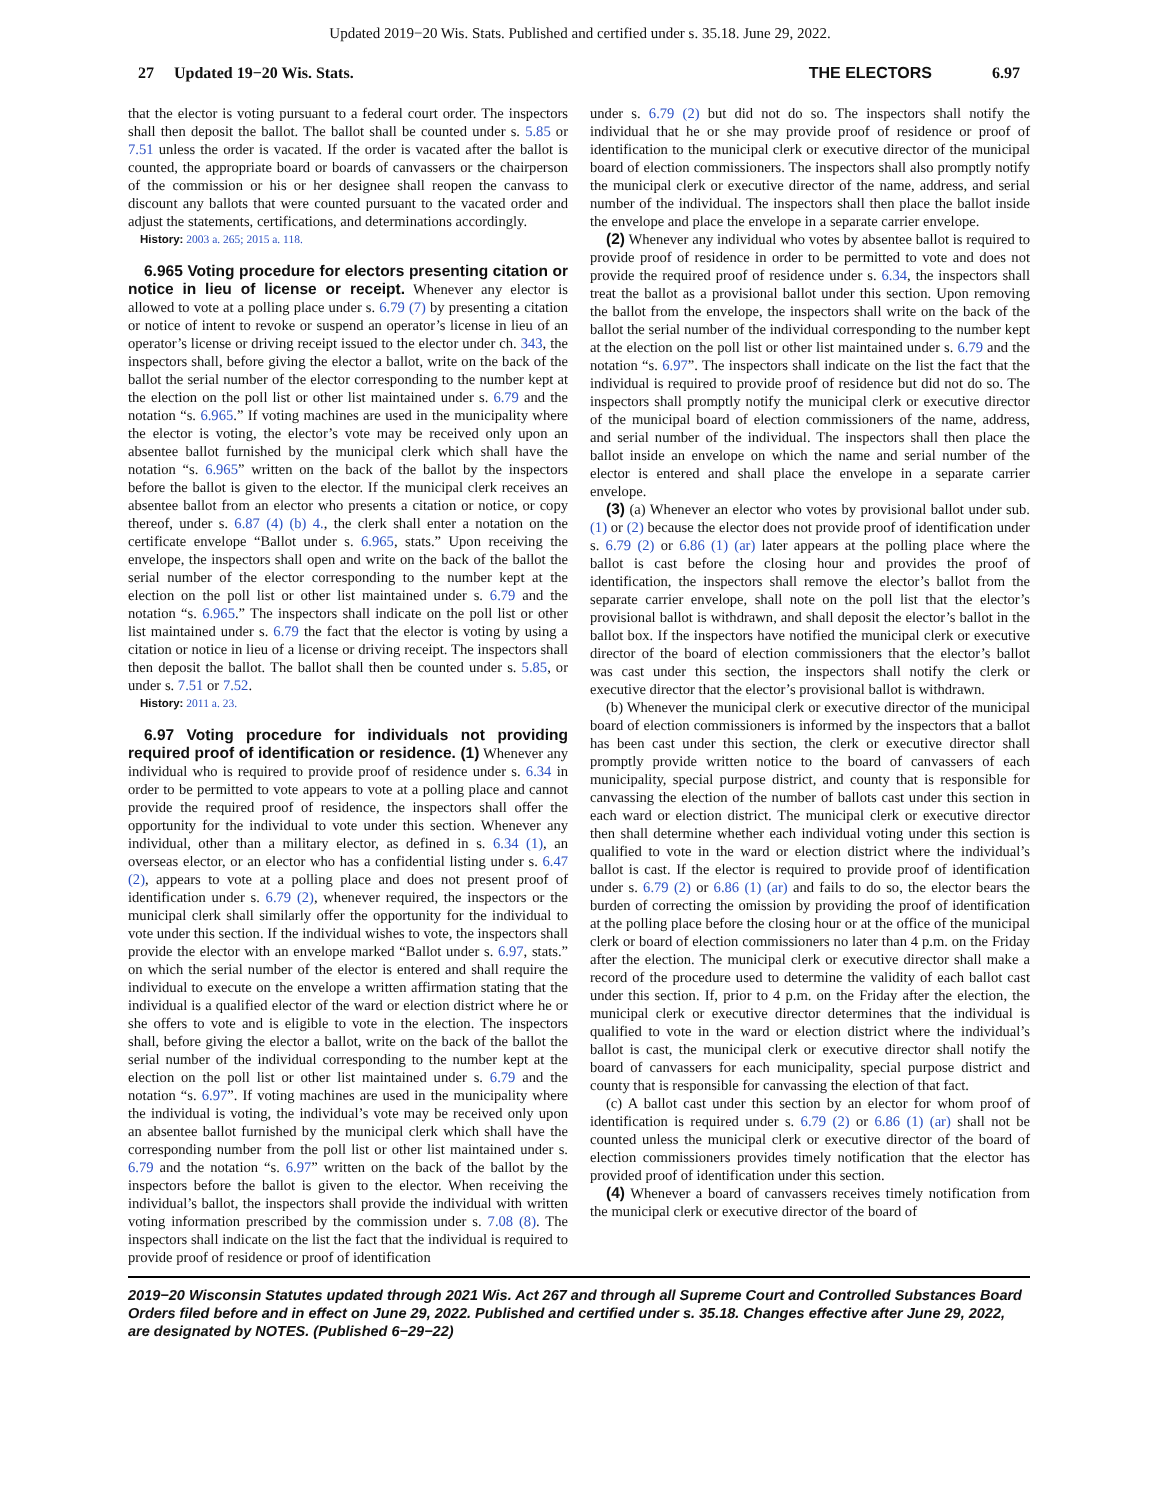Updated 2019−20 Wis. Stats. Published and certified under s. 35.18. June 29, 2022.
27 Updated 19−20 Wis. Stats.
THE ELECTORS 6.97
that the elector is voting pursuant to a federal court order. The inspectors shall then deposit the ballot. The ballot shall be counted under s. 5.85 or 7.51 unless the order is vacated. If the order is vacated after the ballot is counted, the appropriate board or boards of canvassers or the chairperson of the commission or his or her designee shall reopen the canvass to discount any ballots that were counted pursuant to the vacated order and adjust the statements, certifications, and determinations accordingly.
History: 2003 a. 265; 2015 a. 118.
6.965 Voting procedure for electors presenting citation or notice in lieu of license or receipt. Whenever any elector is allowed to vote at a polling place under s. 6.79 (7) by presenting a citation or notice of intent to revoke or suspend an operator’s license in lieu of an operator’s license or driving receipt issued to the elector under ch. 343, the inspectors shall, before giving the elector a ballot, write on the back of the ballot the serial number of the elector corresponding to the number kept at the election on the poll list or other list maintained under s. 6.79 and the notation “s. 6.965.” If voting machines are used in the municipality where the elector is voting, the elector’s vote may be received only upon an absentee ballot furnished by the municipal clerk which shall have the notation “s. 6.965” written on the back of the ballot by the inspectors before the ballot is given to the elector. If the municipal clerk receives an absentee ballot from an elector who presents a citation or notice, or copy thereof, under s. 6.87 (4) (b) 4., the clerk shall enter a notation on the certificate envelope “Ballot under s. 6.965, stats.” Upon receiving the envelope, the inspectors shall open and write on the back of the ballot the serial number of the elector corresponding to the number kept at the election on the poll list or other list maintained under s. 6.79 and the notation “s. 6.965.” The inspectors shall indicate on the poll list or other list maintained under s. 6.79 the fact that the elector is voting by using a citation or notice in lieu of a license or driving receipt. The inspectors shall then deposit the ballot. The ballot shall then be counted under s. 5.85, or under s. 7.51 or 7.52.
History: 2011 a. 23.
6.97 Voting procedure for individuals not providing required proof of identification or residence. (1) Whenever any individual who is required to provide proof of residence under s. 6.34 in order to be permitted to vote appears to vote at a polling place and cannot provide the required proof of residence, the inspectors shall offer the opportunity for the individual to vote under this section. Whenever any individual, other than a military elector, as defined in s. 6.34 (1), an overseas elector, or an elector who has a confidential listing under s. 6.47 (2), appears to vote at a polling place and does not present proof of identification under s. 6.79 (2), whenever required, the inspectors or the municipal clerk shall similarly offer the opportunity for the individual to vote under this section. If the individual wishes to vote, the inspectors shall provide the elector with an envelope marked “Ballot under s. 6.97, stats.” on which the serial number of the elector is entered and shall require the individual to execute on the envelope a written affirmation stating that the individual is a qualified elector of the ward or election district where he or she offers to vote and is eligible to vote in the election. The inspectors shall, before giving the elector a ballot, write on the back of the ballot the serial number of the individual corresponding to the number kept at the election on the poll list or other list maintained under s. 6.79 and the notation “s. 6.97”. If voting machines are used in the municipality where the individual is voting, the individual’s vote may be received only upon an absentee ballot furnished by the municipal clerk which shall have the corresponding number from the poll list or other list maintained under s. 6.79 and the notation “s. 6.97” written on the back of the ballot by the inspectors before the ballot is given to the elector. When receiving the individual’s ballot, the inspectors shall provide the individual with written voting information prescribed by the commission under s. 7.08 (8). The inspectors shall indicate on the list the fact that the individual is required to provide proof of residence or proof of identification
under s. 6.79 (2) but did not do so. The inspectors shall notify the individual that he or she may provide proof of residence or proof of identification to the municipal clerk or executive director of the municipal board of election commissioners. The inspectors shall also promptly notify the municipal clerk or executive director of the name, address, and serial number of the individual. The inspectors shall then place the ballot inside the envelope and place the envelope in a separate carrier envelope.
(2) Whenever any individual who votes by absentee ballot is required to provide proof of residence in order to be permitted to vote and does not provide the required proof of residence under s. 6.34, the inspectors shall treat the ballot as a provisional ballot under this section. Upon removing the ballot from the envelope, the inspectors shall write on the back of the ballot the serial number of the individual corresponding to the number kept at the election on the poll list or other list maintained under s. 6.79 and the notation “s. 6.97”. The inspectors shall indicate on the list the fact that the individual is required to provide proof of residence but did not do so. The inspectors shall promptly notify the municipal clerk or executive director of the municipal board of election commissioners of the name, address, and serial number of the individual. The inspectors shall then place the ballot inside an envelope on which the name and serial number of the elector is entered and shall place the envelope in a separate carrier envelope.
(3) (a) Whenever an elector who votes by provisional ballot under sub. (1) or (2) because the elector does not provide proof of identification under s. 6.79 (2) or 6.86 (1) (ar) later appears at the polling place where the ballot is cast before the closing hour and provides the proof of identification, the inspectors shall remove the elector’s ballot from the separate carrier envelope, shall note on the poll list that the elector’s provisional ballot is withdrawn, and shall deposit the elector’s ballot in the ballot box. If the inspectors have notified the municipal clerk or executive director of the board of election commissioners that the elector’s ballot was cast under this section, the inspectors shall notify the clerk or executive director that the elector’s provisional ballot is withdrawn.
(b) Whenever the municipal clerk or executive director of the municipal board of election commissioners is informed by the inspectors that a ballot has been cast under this section, the clerk or executive director shall promptly provide written notice to the board of canvassers of each municipality, special purpose district, and county that is responsible for canvassing the election of the number of ballots cast under this section in each ward or election district. The municipal clerk or executive director then shall determine whether each individual voting under this section is qualified to vote in the ward or election district where the individual’s ballot is cast. If the elector is required to provide proof of identification under s. 6.79 (2) or 6.86 (1) (ar) and fails to do so, the elector bears the burden of correcting the omission by providing the proof of identification at the polling place before the closing hour or at the office of the municipal clerk or board of election commissioners no later than 4 p.m. on the Friday after the election. The municipal clerk or executive director shall make a record of the procedure used to determine the validity of each ballot cast under this section. If, prior to 4 p.m. on the Friday after the election, the municipal clerk or executive director determines that the individual is qualified to vote in the ward or election district where the individual’s ballot is cast, the municipal clerk or executive director shall notify the board of canvassers for each municipality, special purpose district and county that is responsible for canvassing the election of that fact.
(c) A ballot cast under this section by an elector for whom proof of identification is required under s. 6.79 (2) or 6.86 (1) (ar) shall not be counted unless the municipal clerk or executive director of the board of election commissioners provides timely notification that the elector has provided proof of identification under this section.
(4) Whenever a board of canvassers receives timely notification from the municipal clerk or executive director of the board of
2019−20 Wisconsin Statutes updated through 2021 Wis. Act 267 and through all Supreme Court and Controlled Substances Board Orders filed before and in effect on June 29, 2022. Published and certified under s. 35.18. Changes effective after June 29, 2022, are designated by NOTES. (Published 6−29−22)